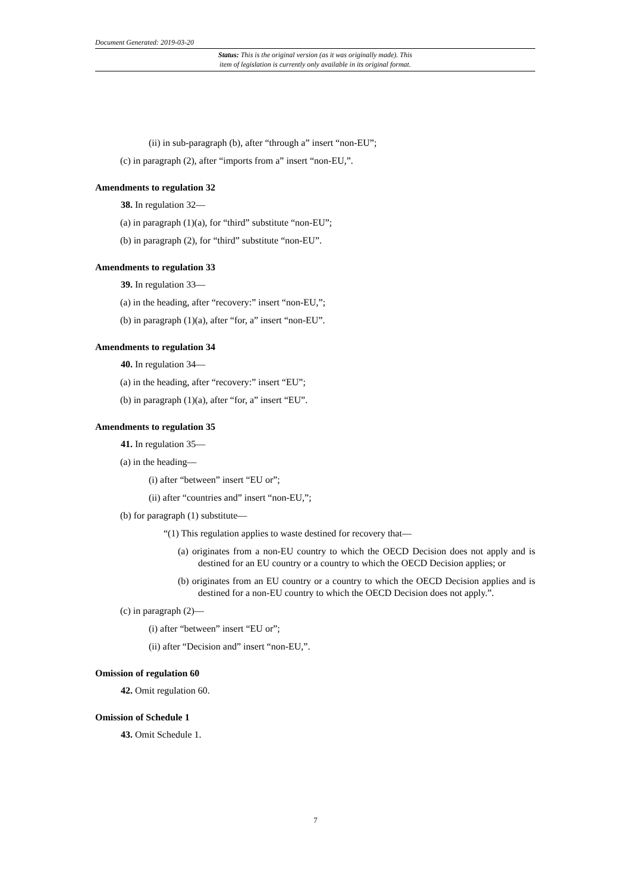Document Generated: 2019-03-20
Status: This is the original version (as it was originally made). This
item of legislation is currently only available in its original format.
(ii) in sub-paragraph (b), after “through a” insert “non-EU”;
(c) in paragraph (2), after “imports from a” insert “non-EU,”.
Amendments to regulation 32
38. In regulation 32—
(a) in paragraph (1)(a), for “third” substitute “non-EU”;
(b) in paragraph (2), for “third” substitute “non-EU”.
Amendments to regulation 33
39. In regulation 33—
(a) in the heading, after “recovery:” insert “non-EU,”;
(b) in paragraph (1)(a), after “for, a” insert “non-EU”.
Amendments to regulation 34
40. In regulation 34—
(a) in the heading, after “recovery:” insert “EU”;
(b) in paragraph (1)(a), after “for, a” insert “EU”.
Amendments to regulation 35
41. In regulation 35—
(a) in the heading—
(i) after “between” insert “EU or”;
(ii) after “countries and” insert “non-EU,”;
(b) for paragraph (1) substitute—
“(1) This regulation applies to waste destined for recovery that—
(a) originates from a non-EU country to which the OECD Decision does not apply and is destined for an EU country or a country to which the OECD Decision applies; or
(b) originates from an EU country or a country to which the OECD Decision applies and is destined for a non-EU country to which the OECD Decision does not apply.”.
(c) in paragraph (2)—
(i) after “between” insert “EU or”;
(ii) after “Decision and” insert “non-EU,”.
Omission of regulation 60
42. Omit regulation 60.
Omission of Schedule 1
43. Omit Schedule 1.
7